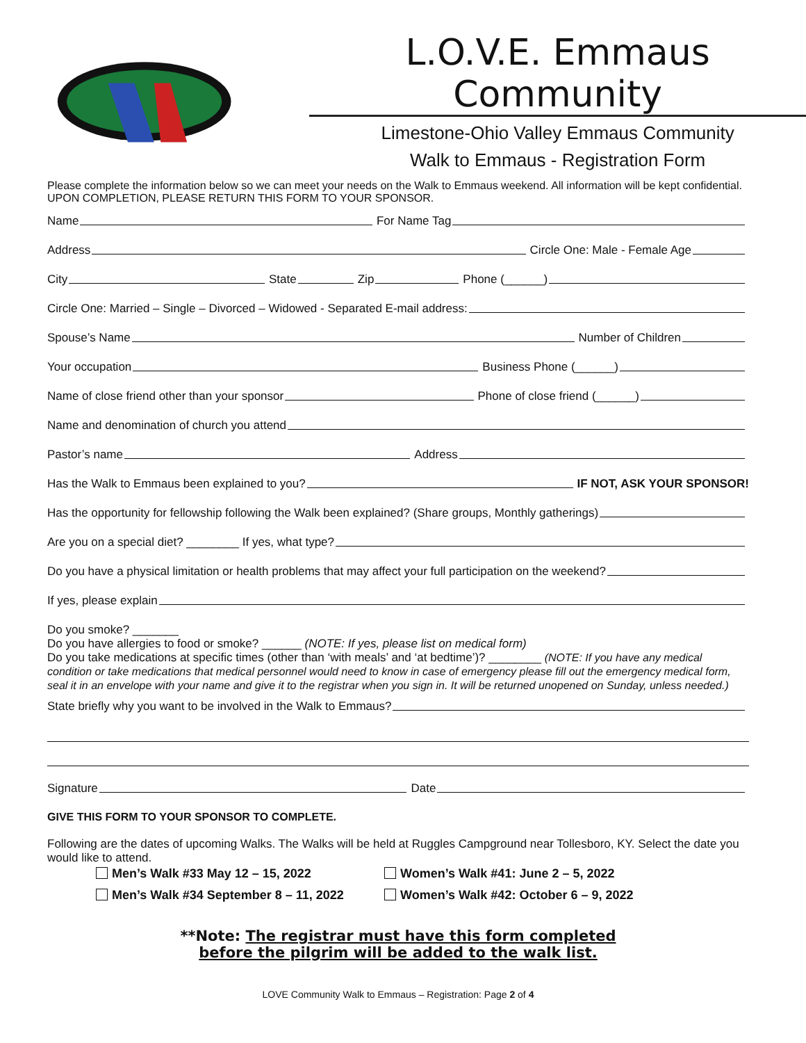L.O.V.E. Emmaus Community
Limestone-Ohio Valley Emmaus Community
Walk to Emmaus - Registration Form
Please complete the information below so we can meet your needs on the Walk to Emmaus weekend. All information will be kept confidential. UPON COMPLETION, PLEASE RETURN THIS FORM TO YOUR SPONSOR.
Name For Name Tag
Address Circle One: Male - Female Age
City State Zip Phone (______)
Circle One: Married – Single – Divorced – Widowed - Separated E-mail address:
Spouse’s Name Number of Children
Your occupation Business Phone (______)
Name of close friend other than your sponsor Phone of close friend (______)
Name and denomination of church you attend
Pastor’s name Address
Has the Walk to Emmaus been explained to you? IF NOT, ASK YOUR SPONSOR!
Has the opportunity for fellowship following the Walk been explained? (Share groups, Monthly gatherings)
Are you on a special diet? ________ If yes, what type?
Do you have a physical limitation or health problems that may affect your full participation on the weekend?
If yes, please explain
Do you smoke? _______
Do you have allergies to food or smoke? ______ (NOTE: If yes, please list on medical form)
Do you take medications at specific times (other than ‘with meals’ and ‘at bedtime’)? ________ (NOTE: If you have any medical condition or take medications that medical personnel would need to know in case of emergency please fill out the emergency medical form, seal it in an envelope with your name and give it to the registrar when you sign in. It will be returned unopened on Sunday, unless needed.)
State briefly why you want to be involved in the Walk to Emmaus?
Signature Date
GIVE THIS FORM TO YOUR SPONSOR TO COMPLETE.
Following are the dates of upcoming Walks. The Walks will be held at Ruggles Campground near Tollesboro, KY. Select the date you would like to attend.
Men’s Walk #33 May 12 – 15, 2022
Men’s Walk #34 September 8 – 11, 2022
Women’s Walk #41: June 2 – 5, 2022
Women’s Walk #42: October 6 – 9, 2022
**Note: The registrar must have this form completed
before the pilgrim will be added to the walk list.
LOVE Community Walk to Emmaus – Registration: Page 2 of 4